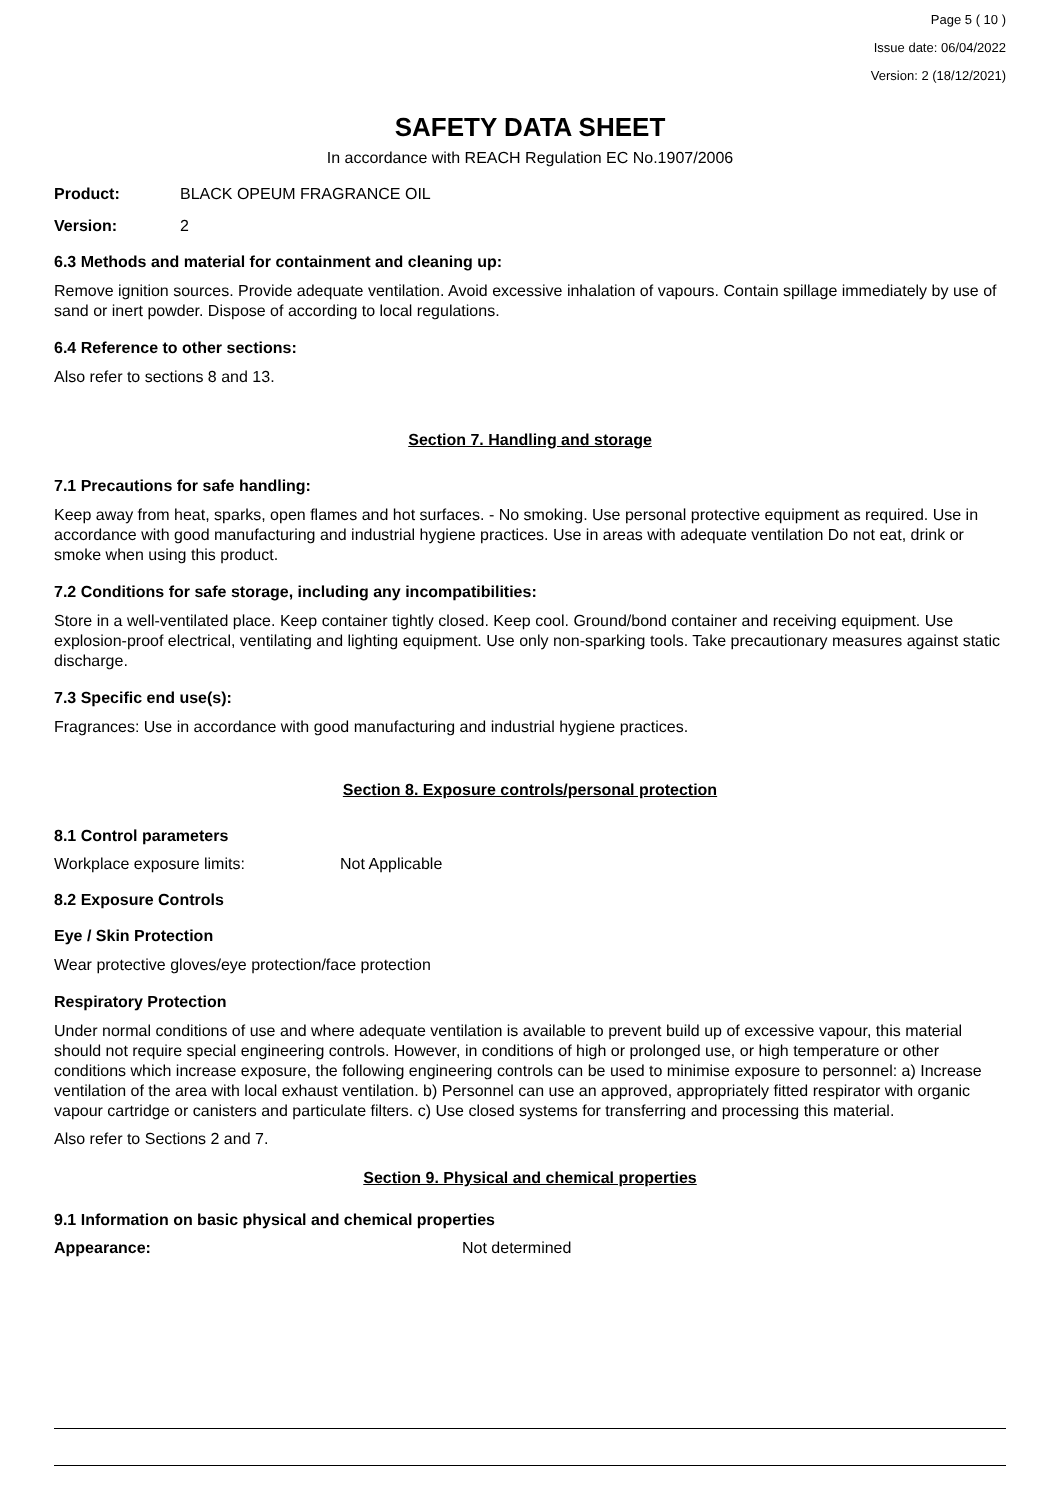Page 5 ( 10 )
Issue date: 06/04/2022
Version: 2 (18/12/2021)
SAFETY DATA SHEET
In accordance with REACH Regulation EC No.1907/2006
Product: BLACK OPEUM FRAGRANCE OIL
Version: 2
6.3 Methods and material for containment and cleaning up:
Remove ignition sources. Provide adequate ventilation. Avoid excessive inhalation of vapours. Contain spillage immediately by use of sand or inert powder. Dispose of according to local regulations.
6.4 Reference to other sections:
Also refer to sections 8 and 13.
Section 7. Handling and storage
7.1 Precautions for safe handling:
Keep away from heat, sparks, open flames and hot surfaces. - No smoking. Use personal protective equipment as required. Use in accordance with good manufacturing and industrial hygiene practices. Use in areas with adequate ventilation Do not eat, drink or smoke when using this product.
7.2 Conditions for safe storage, including any incompatibilities:
Store in a well-ventilated place. Keep container tightly closed. Keep cool. Ground/bond container and receiving equipment. Use explosion-proof electrical, ventilating and lighting equipment. Use only non-sparking tools. Take precautionary measures against static discharge.
7.3 Specific end use(s):
Fragrances: Use in accordance with good manufacturing and industrial hygiene practices.
Section 8. Exposure controls/personal protection
8.1 Control parameters
Workplace exposure limits: Not Applicable
8.2 Exposure Controls
Eye / Skin Protection
Wear protective gloves/eye protection/face protection
Respiratory Protection
Under normal conditions of use and where adequate ventilation is available to prevent build up of excessive vapour, this material should not require special engineering controls. However, in conditions of high or prolonged use, or high temperature or other conditions which increase exposure, the following engineering controls can be used to minimise exposure to personnel: a) Increase ventilation of the area with local exhaust ventilation. b) Personnel can use an approved, appropriately fitted respirator with organic vapour cartridge or canisters and particulate filters. c) Use closed systems for transferring and processing this material.
Also refer to Sections 2 and 7.
Section 9. Physical and chemical properties
9.1 Information on basic physical and chemical properties
Appearance: Not determined